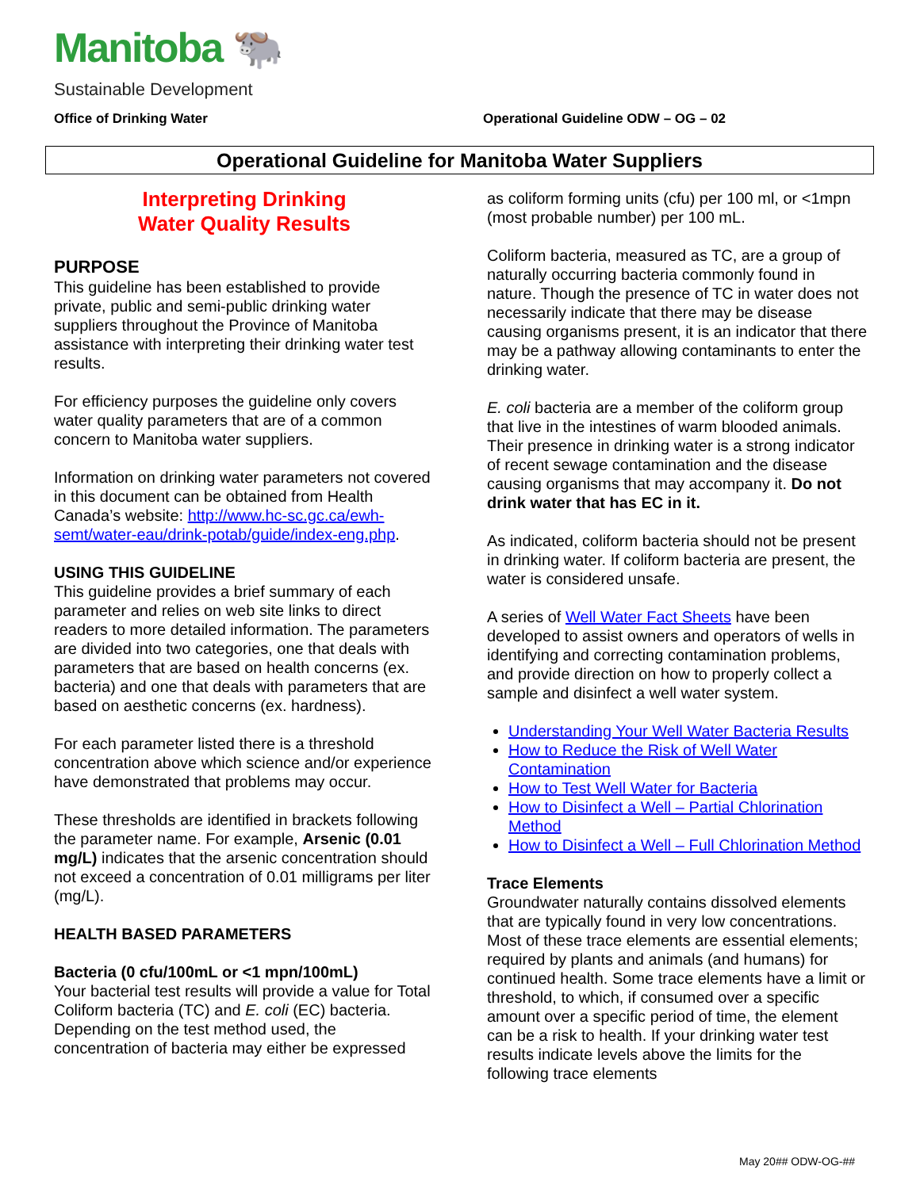Manitoba 🐃
Sustainable Development
Office of Drinking Water Operational Guideline ODW – OG – 02
Operational Guideline for Manitoba Water Suppliers
Interpreting Drinking
Water Quality Results
PURPOSE
This guideline has been established to provide private, public and semi-public drinking water suppliers throughout the Province of Manitoba assistance with interpreting their drinking water test results.
For efficiency purposes the guideline only covers water quality parameters that are of a common concern to Manitoba water suppliers.
Information on drinking water parameters not covered in this document can be obtained from Health Canada’s website: http://www.hc-sc.gc.ca/ewh-semt/water-eau/drink-potab/guide/index-eng.php.
USING THIS GUIDELINE
This guideline provides a brief summary of each parameter and relies on web site links to direct readers to more detailed information. The parameters are divided into two categories, one that deals with parameters that are based on health concerns (ex. bacteria) and one that deals with parameters that are based on aesthetic concerns (ex. hardness).
For each parameter listed there is a threshold concentration above which science and/or experience have demonstrated that problems may occur.
These thresholds are identified in brackets following the parameter name. For example, Arsenic (0.01 mg/L) indicates that the arsenic concentration should not exceed a concentration of 0.01 milligrams per liter (mg/L).
HEALTH BASED PARAMETERS
Bacteria (0 cfu/100mL or <1 mpn/100mL)
Your bacterial test results will provide a value for Total Coliform bacteria (TC) and E. coli (EC) bacteria. Depending on the test method used, the concentration of bacteria may either be expressed
as coliform forming units (cfu) per 100 ml, or <1mpn (most probable number) per 100 mL.
Coliform bacteria, measured as TC, are a group of naturally occurring bacteria commonly found in nature. Though the presence of TC in water does not necessarily indicate that there may be disease causing organisms present, it is an indicator that there may be a pathway allowing contaminants to enter the drinking water.
E. coli bacteria are a member of the coliform group that live in the intestines of warm blooded animals. Their presence in drinking water is a strong indicator of recent sewage contamination and the disease causing organisms that may accompany it. Do not drink water that has EC in it.
As indicated, coliform bacteria should not be present in drinking water. If coliform bacteria are present, the water is considered unsafe.
A series of Well Water Fact Sheets have been developed to assist owners and operators of wells in identifying and correcting contamination problems, and provide direction on how to properly collect a sample and disinfect a well water system.
Understanding Your Well Water Bacteria Results
How to Reduce the Risk of Well Water Contamination
How to Test Well Water for Bacteria
How to Disinfect a Well – Partial Chlorination Method
How to Disinfect a Well – Full Chlorination Method
Trace Elements
Groundwater naturally contains dissolved elements that are typically found in very low concentrations. Most of these trace elements are essential elements; required by plants and animals (and humans) for continued health. Some trace elements have a limit or threshold, to which, if consumed over a specific amount over a specific period of time, the element can be a risk to health. If your drinking water test results indicate levels above the limits for the following trace elements
May 20## ODW-OG-##